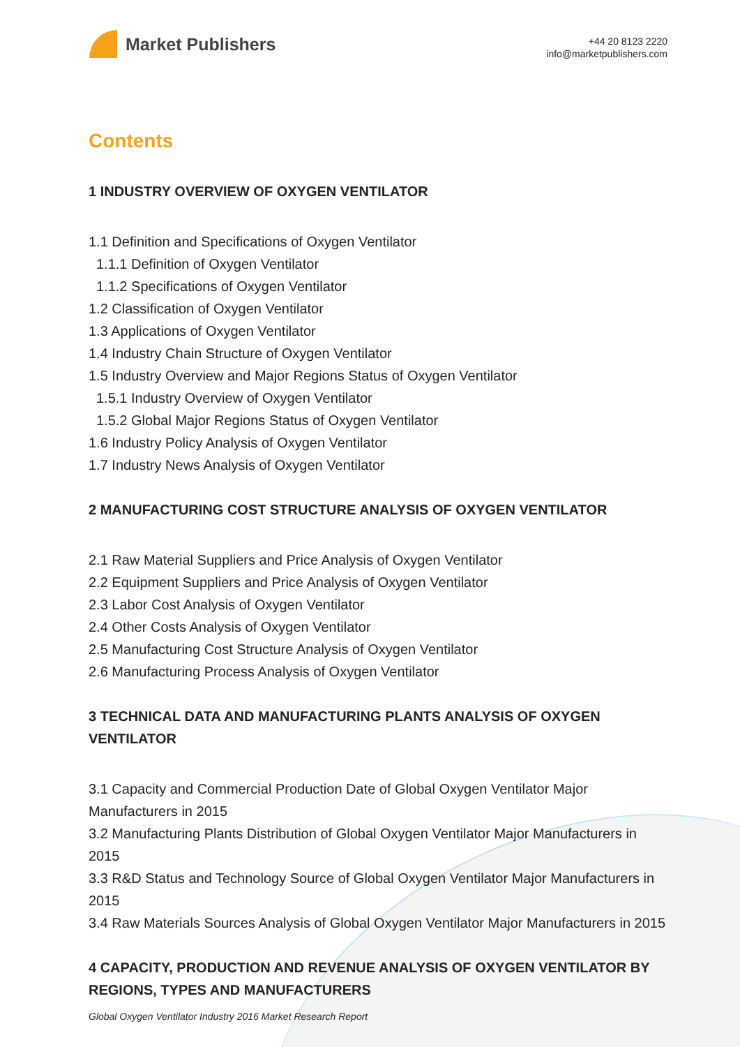Market Publishers
+44 20 8123 2220
info@marketpublishers.com
Contents
1 INDUSTRY OVERVIEW OF OXYGEN VENTILATOR
1.1 Definition and Specifications of Oxygen Ventilator
1.1.1 Definition of Oxygen Ventilator
1.1.2 Specifications of Oxygen Ventilator
1.2 Classification of Oxygen Ventilator
1.3 Applications of Oxygen Ventilator
1.4 Industry Chain Structure of Oxygen Ventilator
1.5 Industry Overview and Major Regions Status of Oxygen Ventilator
1.5.1 Industry Overview of Oxygen Ventilator
1.5.2 Global Major Regions Status of Oxygen Ventilator
1.6 Industry Policy Analysis of Oxygen Ventilator
1.7 Industry News Analysis of Oxygen Ventilator
2 MANUFACTURING COST STRUCTURE ANALYSIS OF OXYGEN VENTILATOR
2.1 Raw Material Suppliers and Price Analysis of Oxygen Ventilator
2.2 Equipment Suppliers and Price Analysis of Oxygen Ventilator
2.3 Labor Cost Analysis of Oxygen Ventilator
2.4 Other Costs Analysis of Oxygen Ventilator
2.5 Manufacturing Cost Structure Analysis of Oxygen Ventilator
2.6 Manufacturing Process Analysis of Oxygen Ventilator
3 TECHNICAL DATA AND MANUFACTURING PLANTS ANALYSIS OF OXYGEN VENTILATOR
3.1 Capacity and Commercial Production Date of Global Oxygen Ventilator Major Manufacturers in 2015
3.2 Manufacturing Plants Distribution of Global Oxygen Ventilator Major Manufacturers in 2015
3.3 R&D Status and Technology Source of Global Oxygen Ventilator Major Manufacturers in 2015
3.4 Raw Materials Sources Analysis of Global Oxygen Ventilator Major Manufacturers in 2015
4 CAPACITY, PRODUCTION AND REVENUE ANALYSIS OF OXYGEN VENTILATOR BY REGIONS, TYPES AND MANUFACTURERS
Global Oxygen Ventilator Industry 2016 Market Research Report